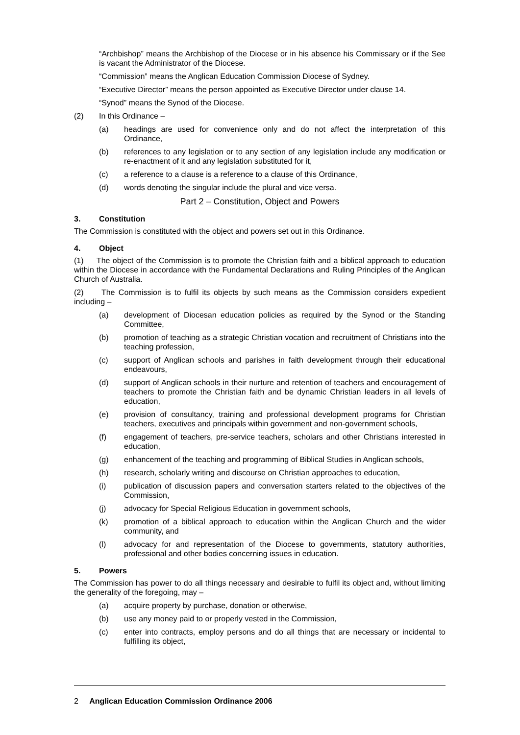“Archbishop” means the Archbishop of the Diocese or in his absence his Commissary or if the See is vacant the Administrator of the Diocese.
“Commission” means the Anglican Education Commission Diocese of Sydney.
“Executive Director” means the person appointed as Executive Director under clause 14.
“Synod” means the Synod of the Diocese.
(2) In this Ordinance –
(a) headings are used for convenience only and do not affect the interpretation of this Ordinance,
(b) references to any legislation or to any section of any legislation include any modification or re-enactment of it and any legislation substituted for it,
(c) a reference to a clause is a reference to a clause of this Ordinance,
(d) words denoting the singular include the plural and vice versa.
Part 2 – Constitution, Object and Powers
3. Constitution
The Commission is constituted with the object and powers set out in this Ordinance.
4. Object
(1) The object of the Commission is to promote the Christian faith and a biblical approach to education within the Diocese in accordance with the Fundamental Declarations and Ruling Principles of the Anglican Church of Australia.
(2) The Commission is to fulfil its objects by such means as the Commission considers expedient including –
(a) development of Diocesan education policies as required by the Synod or the Standing Committee,
(b) promotion of teaching as a strategic Christian vocation and recruitment of Christians into the teaching profession,
(c) support of Anglican schools and parishes in faith development through their educational endeavours,
(d) support of Anglican schools in their nurture and retention of teachers and encouragement of teachers to promote the Christian faith and be dynamic Christian leaders in all levels of education,
(e) provision of consultancy, training and professional development programs for Christian teachers, executives and principals within government and non-government schools,
(f) engagement of teachers, pre-service teachers, scholars and other Christians interested in education,
(g) enhancement of the teaching and programming of Biblical Studies in Anglican schools,
(h) research, scholarly writing and discourse on Christian approaches to education,
(i) publication of discussion papers and conversation starters related to the objectives of the Commission,
(j) advocacy for Special Religious Education in government schools,
(k) promotion of a biblical approach to education within the Anglican Church and the wider community, and
(l) advocacy for and representation of the Diocese to governments, statutory authorities, professional and other bodies concerning issues in education.
5. Powers
The Commission has power to do all things necessary and desirable to fulfil its object and, without limiting the generality of the foregoing, may –
(a) acquire property by purchase, donation or otherwise,
(b) use any money paid to or properly vested in the Commission,
(c) enter into contracts, employ persons and do all things that are necessary or incidental to fulfilling its object,
2 Anglican Education Commission Ordinance 2006